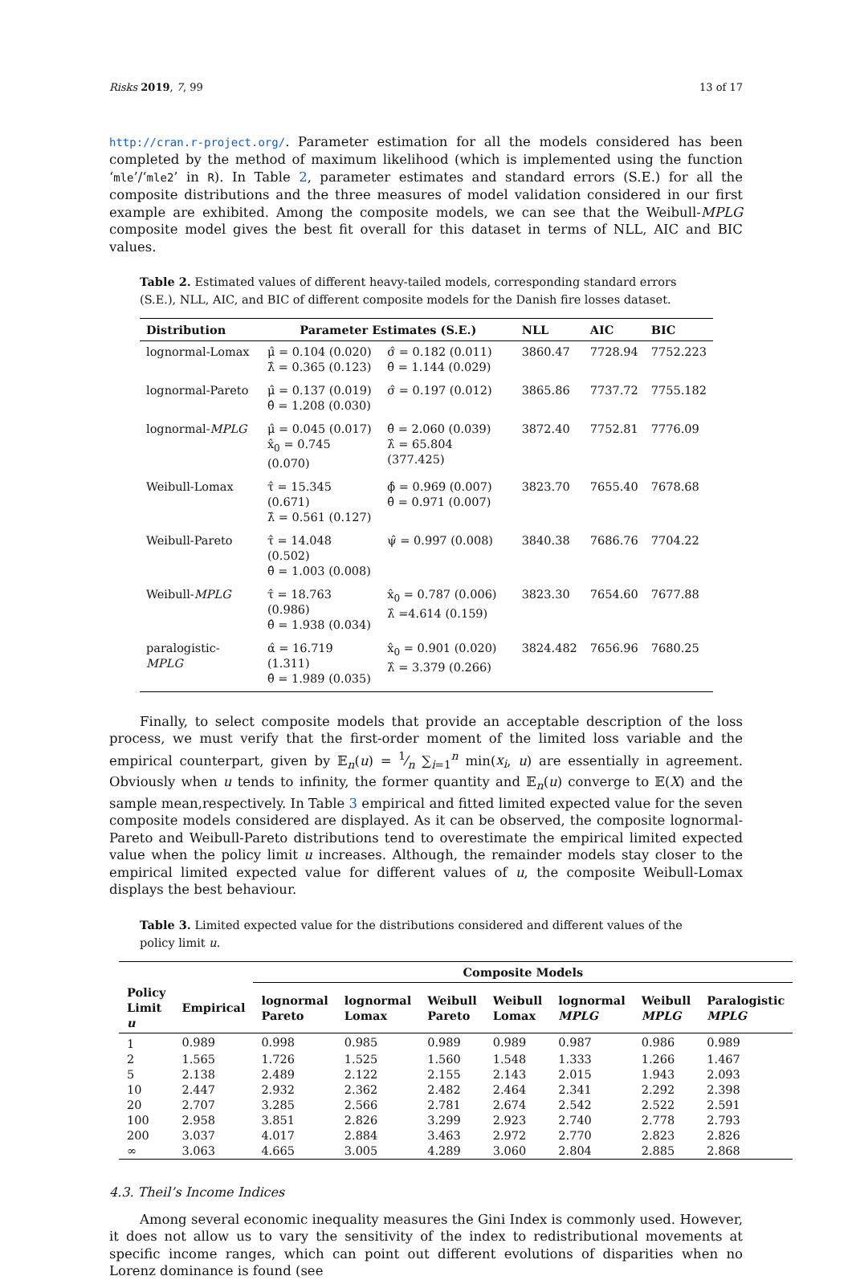Risks 2019, 7, 99 13 of 17
http://cran.r-project.org/. Parameter estimation for all the models considered has been completed by the method of maximum likelihood (which is implemented using the function ‘mle’/‘mle2’ in R). In Table 2, parameter estimates and standard errors (S.E.) for all the composite distributions and the three measures of model validation considered in our first example are exhibited. Among the composite models, we can see that the Weibull-MPLG composite model gives the best fit overall for this dataset in terms of NLL, AIC and BIC values.
Table 2. Estimated values of different heavy-tailed models, corresponding standard errors (S.E.), NLL, AIC, and BIC of different composite models for the Danish fire losses dataset.
| Distribution | Parameter Estimates (S.E.) | | NLL | AIC | BIC |
| --- | --- | --- | --- | --- | --- |
| lognormal-Lomax | μ̂ = 0.104 (0.020) λ̂ = 0.365 (0.123) | σ̂ = 0.182 (0.011) θ̂ = 1.144 (0.029) | 3860.47 | 7728.94 | 7752.223 |
| lognormal-Pareto | μ̂ = 0.137 (0.019) θ̂ = 1.208 (0.030) | σ̂ = 0.197 (0.012) | 3865.86 | 7737.72 | 7755.182 |
| lognormal- MPLG | μ̂ = 0.045 (0.017) x̂<sub>0</sub> = 0.745 (0.070) | θ̂ = 2.060 (0.039) λ̂ = 65.804 (377.425) | 3872.40 | 7752.81 | 7776.09 |
| Weibull-Lomax | τ̂ = 15.345 (0.671) λ̂ = 0.561 (0.127) | ϕ̂ = 0.969 (0.007) θ̂ = 0.971 (0.007) | 3823.70 | 7655.40 | 7678.68 |
| Weibull-Pareto | τ̂ = 14.048 (0.502) θ̂ = 1.003 (0.008) | ψ̂ = 0.997 (0.008) | 3840.38 | 7686.76 | 7704.22 |
| Weibull- MPLG | τ̂ = 18.763 (0.986) θ̂ = 1.938 (0.034) | x̂<sub>0</sub> = 0.787 (0.006) λ̂ =4.614 (0.159) | 3823.30 | 7654.60 | 7677.88 |
| paralogistic- MPLG | α̂ = 16.719 (1.311) θ̂ = 1.989 (0.035) | x̂<sub>0</sub> = 0.901 (0.020) λ̂ = 3.379 (0.266) | 3824.482 | 7656.96 | 7680.25 |
Finally, to select composite models that provide an acceptable description of the loss process, we must verify that the first-order moment of the limited loss variable and the empirical counterpart, given by 𝔼<sub>n</sub>(u) = 1⁄n ∑<sub>i=1</sub><sup>n</sup> min(x<sub>i</sub>, u) are essentially in agreement. Obviously when u tends to infinity, the former quantity and 𝔼<sub>n</sub>(u) converge to 𝔼(X) and the sample mean,respectively. In Table 3 empirical and fitted limited expected value for the seven composite models considered are displayed. As it can be observed, the composite lognormal-Pareto and Weibull-Pareto distributions tend to overestimate the empirical limited expected value when the policy limit u increases. Although, the remainder models stay closer to the empirical limited expected value for different values of u, the composite Weibull-Lomax displays the best behaviour.
Table 3. Limited expected value for the distributions considered and different values of the policy limit u.
| | | Composite Models | | | | | | |
| --- | --- | --- | --- | --- | --- | --- | --- | --- |
| Policy Limit u | Empirical | lognormal Pareto | lognormal Lomax | Weibull Pareto | Weibull Lomax | lognormal MPLG | Weibull MPLG | Paralogistic MPLG |
| 1 | 0.989 | 0.998 | 0.985 | 0.989 | 0.989 | 0.987 | 0.986 | 0.989 |
| 2 | 1.565 | 1.726 | 1.525 | 1.560 | 1.548 | 1.333 | 1.266 | 1.467 |
| 5 | 2.138 | 2.489 | 2.122 | 2.155 | 2.143 | 2.015 | 1.943 | 2.093 |
| 10 | 2.447 | 2.932 | 2.362 | 2.482 | 2.464 | 2.341 | 2.292 | 2.398 |
| 20 | 2.707 | 3.285 | 2.566 | 2.781 | 2.674 | 2.542 | 2.522 | 2.591 |
| 100 | 2.958 | 3.851 | 2.826 | 3.299 | 2.923 | 2.740 | 2.778 | 2.793 |
| 200 | 3.037 | 4.017 | 2.884 | 3.463 | 2.972 | 2.770 | 2.823 | 2.826 |
| ∞ | 3.063 | 4.665 | 3.005 | 4.289 | 3.060 | 2.804 | 2.885 | 2.868 |
4.3. Theil’s Income Indices
Among several economic inequality measures the Gini Index is commonly used. However, it does not allow us to vary the sensitivity of the index to redistributional movements at specific income ranges, which can point out different evolutions of disparities when no Lorenz dominance is found (see